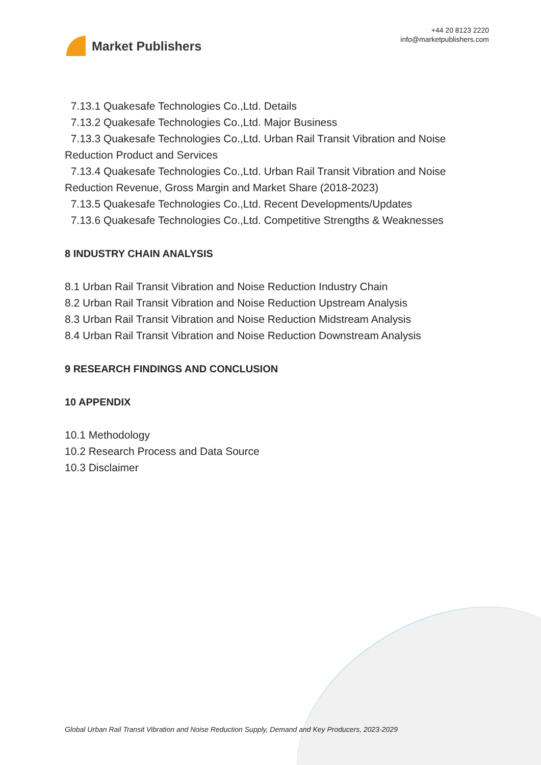Market Publishers
+44 20 8123 2220
info@marketpublishers.com
7.13.1 Quakesafe Technologies Co.,Ltd. Details
7.13.2 Quakesafe Technologies Co.,Ltd. Major Business
7.13.3 Quakesafe Technologies Co.,Ltd. Urban Rail Transit Vibration and Noise Reduction Product and Services
7.13.4 Quakesafe Technologies Co.,Ltd. Urban Rail Transit Vibration and Noise Reduction Revenue, Gross Margin and Market Share (2018-2023)
7.13.5 Quakesafe Technologies Co.,Ltd. Recent Developments/Updates
7.13.6 Quakesafe Technologies Co.,Ltd. Competitive Strengths & Weaknesses
8 INDUSTRY CHAIN ANALYSIS
8.1 Urban Rail Transit Vibration and Noise Reduction Industry Chain
8.2 Urban Rail Transit Vibration and Noise Reduction Upstream Analysis
8.3 Urban Rail Transit Vibration and Noise Reduction Midstream Analysis
8.4 Urban Rail Transit Vibration and Noise Reduction Downstream Analysis
9 RESEARCH FINDINGS AND CONCLUSION
10 APPENDIX
10.1 Methodology
10.2 Research Process and Data Source
10.3 Disclaimer
Global Urban Rail Transit Vibration and Noise Reduction Supply, Demand and Key Producers, 2023-2029